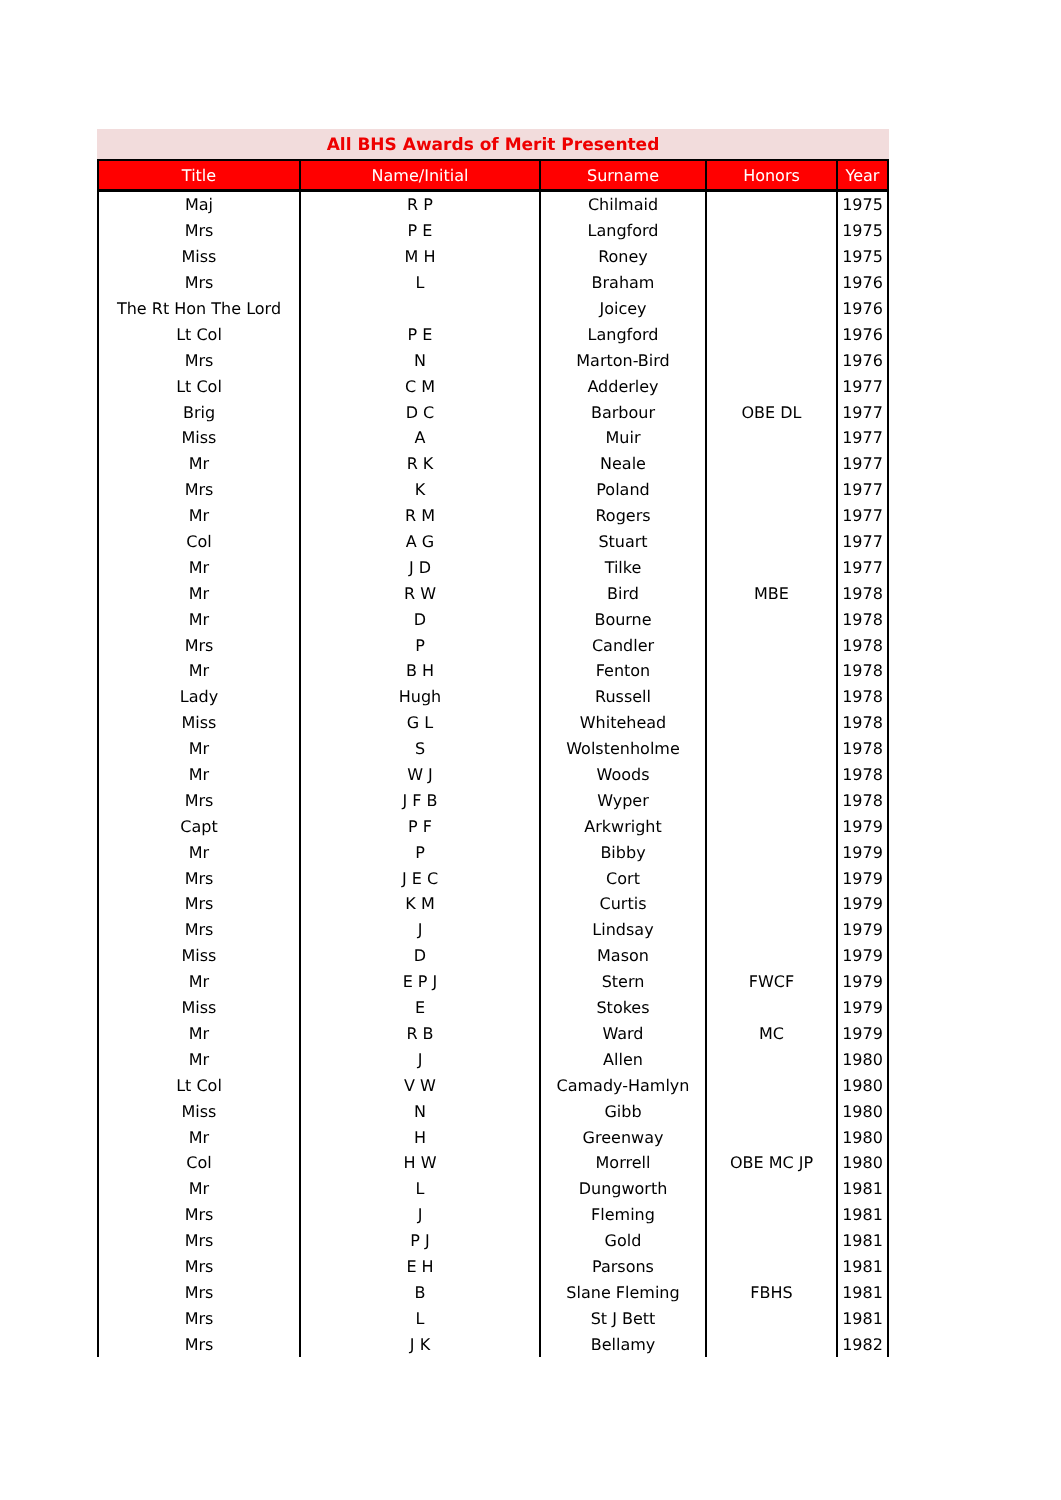All BHS Awards of Merit Presented
| Title | Name/Initial | Surname | Honors | Year |
| --- | --- | --- | --- | --- |
| Maj | R P | Chilmaid | | 1975 |
| Mrs | P E | Langford | | 1975 |
| Miss | M H | Roney | | 1975 |
| Mrs | L | Braham | | 1976 |
| The Rt Hon The Lord | | Joicey | | 1976 |
| Lt Col | P E | Langford | | 1976 |
| Mrs | N | Marton-Bird | | 1976 |
| Lt Col | C M | Adderley | | 1977 |
| Brig | D C | Barbour | OBE DL | 1977 |
| Miss | A | Muir | | 1977 |
| Mr | R K | Neale | | 1977 |
| Mrs | K | Poland | | 1977 |
| Mr | R M | Rogers | | 1977 |
| Col | A G | Stuart | | 1977 |
| Mr | J D | Tilke | | 1977 |
| Mr | R W | Bird | MBE | 1978 |
| Mr | D | Bourne | | 1978 |
| Mrs | P | Candler | | 1978 |
| Mr | B H | Fenton | | 1978 |
| Lady | Hugh | Russell | | 1978 |
| Miss | G L | Whitehead | | 1978 |
| Mr | S | Wolstenholme | | 1978 |
| Mr | W J | Woods | | 1978 |
| Mrs | J F B | Wyper | | 1978 |
| Capt | P F | Arkwright | | 1979 |
| Mr | P | Bibby | | 1979 |
| Mrs | J E C | Cort | | 1979 |
| Mrs | K M | Curtis | | 1979 |
| Mrs | J | Lindsay | | 1979 |
| Miss | D | Mason | | 1979 |
| Mr | E P J | Stern | FWCF | 1979 |
| Miss | E | Stokes | | 1979 |
| Mr | R B | Ward | MC | 1979 |
| Mr | J | Allen | | 1980 |
| Lt Col | V W | Camady-Hamlyn | | 1980 |
| Miss | N | Gibb | | 1980 |
| Mr | H | Greenway | | 1980 |
| Col | H W | Morrell | OBE MC JP | 1980 |
| Mr | L | Dungworth | | 1981 |
| Mrs | J | Fleming | | 1981 |
| Mrs | P J | Gold | | 1981 |
| Mrs | E H | Parsons | | 1981 |
| Mrs | B | Slane Fleming | FBHS | 1981 |
| Mrs | L | St J Bett | | 1981 |
| Mrs | J K | Bellamy | | 1982 |